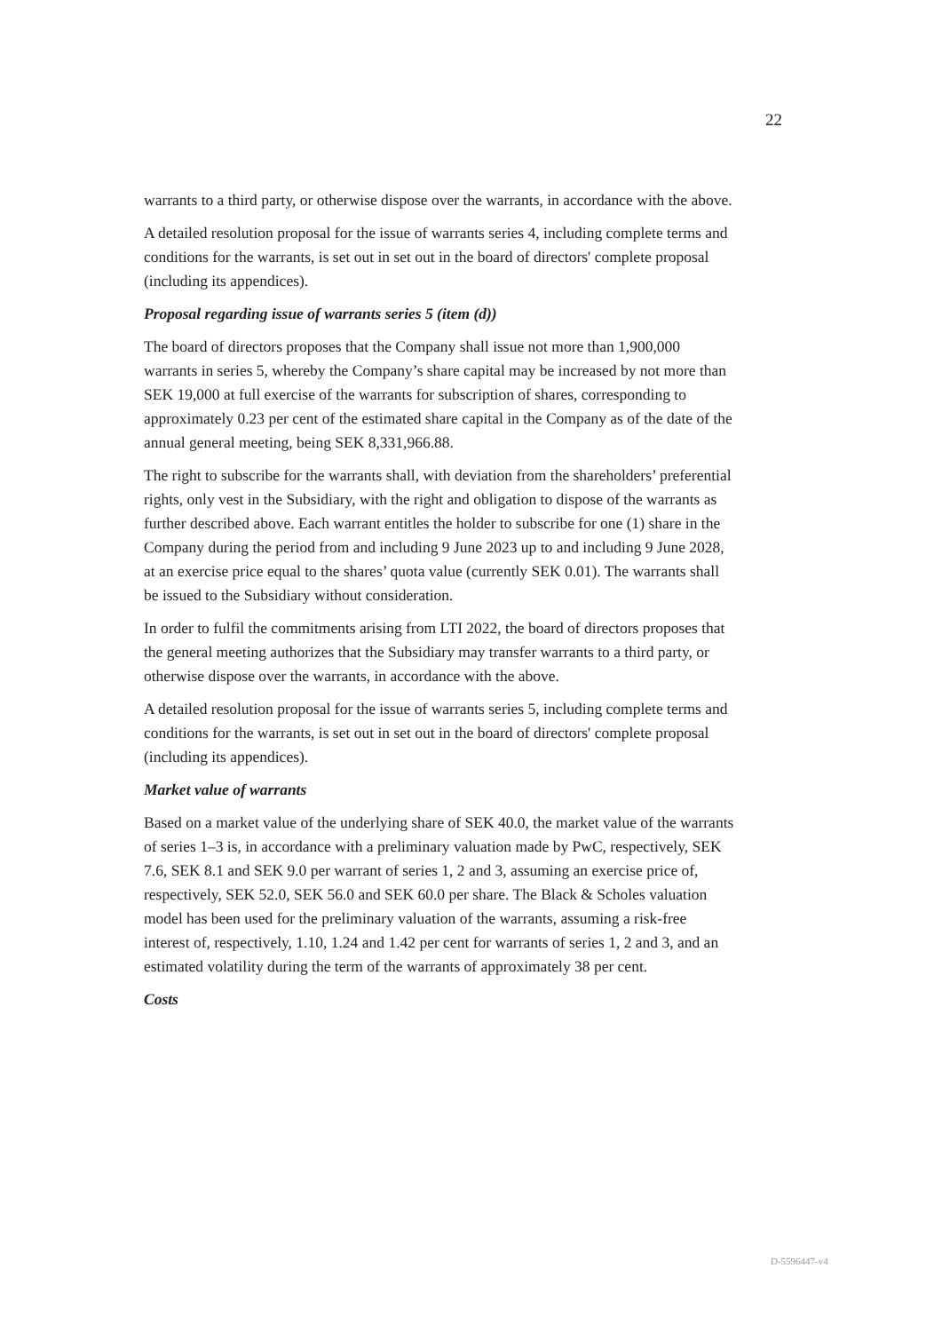22
warrants to a third party, or otherwise dispose over the warrants, in accordance with the above.
A detailed resolution proposal for the issue of warrants series 4, including complete terms and conditions for the warrants, is set out in set out in the board of directors' complete proposal (including its appendices).
Proposal regarding issue of warrants series 5 (item (d))
The board of directors proposes that the Company shall issue not more than 1,900,000 warrants in series 5, whereby the Company’s share capital may be increased by not more than SEK 19,000 at full exercise of the warrants for subscription of shares, corresponding to approximately 0.23 per cent of the estimated share capital in the Company as of the date of the annual general meeting, being SEK 8,331,966.88.
The right to subscribe for the warrants shall, with deviation from the shareholders’ preferential rights, only vest in the Subsidiary, with the right and obligation to dispose of the warrants as further described above. Each warrant entitles the holder to subscribe for one (1) share in the Company during the period from and including 9 June 2023 up to and including 9 June 2028, at an exercise price equal to the shares’ quota value (currently SEK 0.01). The warrants shall be issued to the Subsidiary without consideration.
In order to fulfil the commitments arising from LTI 2022, the board of directors proposes that the general meeting authorizes that the Subsidiary may transfer warrants to a third party, or otherwise dispose over the warrants, in accordance with the above.
A detailed resolution proposal for the issue of warrants series 5, including complete terms and conditions for the warrants, is set out in set out in the board of directors' complete proposal (including its appendices).
Market value of warrants
Based on a market value of the underlying share of SEK 40.0, the market value of the warrants of series 1–3 is, in accordance with a preliminary valuation made by PwC, respectively, SEK 7.6, SEK 8.1 and SEK 9.0 per warrant of series 1, 2 and 3, assuming an exercise price of, respectively, SEK 52.0, SEK 56.0 and SEK 60.0 per share. The Black & Scholes valuation model has been used for the preliminary valuation of the warrants, assuming a risk-free interest of, respectively, 1.10, 1.24 and 1.42 per cent for warrants of series 1, 2 and 3, and an estimated volatility during the term of the warrants of approximately 38 per cent.
Costs
D-5596447-v4